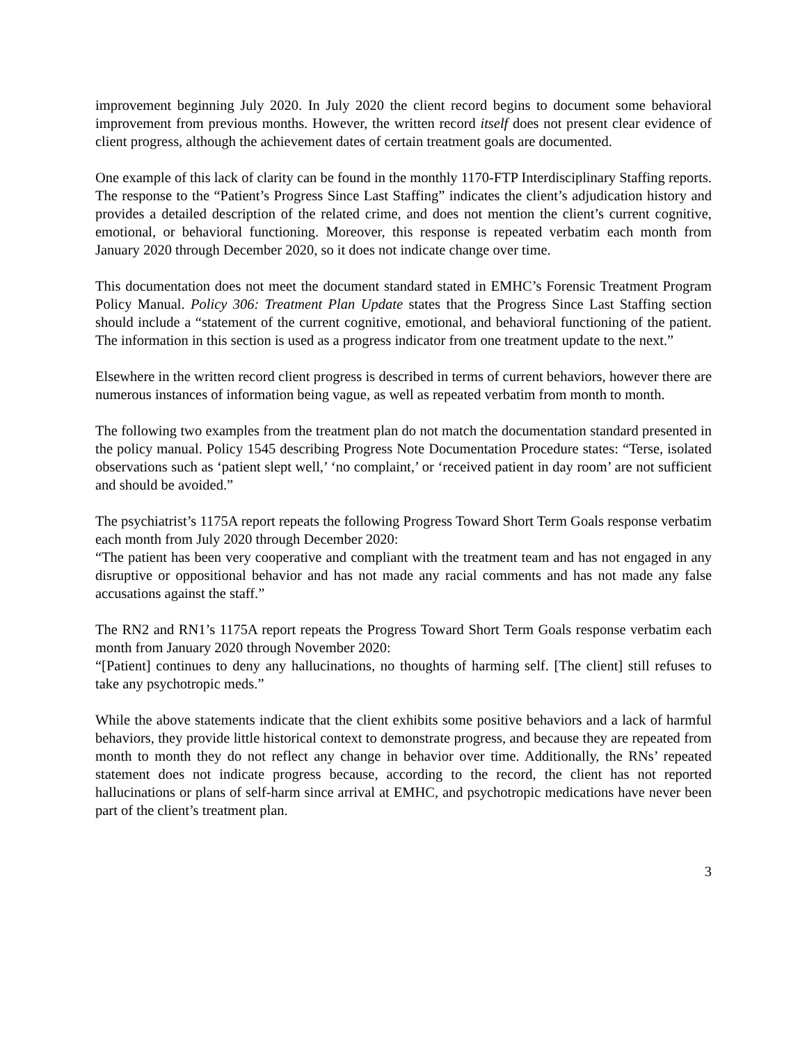improvement beginning July 2020. In July 2020 the client record begins to document some behavioral improvement from previous months. However, the written record itself does not present clear evidence of client progress, although the achievement dates of certain treatment goals are documented.
One example of this lack of clarity can be found in the monthly 1170-FTP Interdisciplinary Staffing reports. The response to the “Patient’s Progress Since Last Staffing” indicates the client’s adjudication history and provides a detailed description of the related crime, and does not mention the client’s current cognitive, emotional, or behavioral functioning. Moreover, this response is repeated verbatim each month from January 2020 through December 2020, so it does not indicate change over time.
This documentation does not meet the document standard stated in EMHC’s Forensic Treatment Program Policy Manual. Policy 306: Treatment Plan Update states that the Progress Since Last Staffing section should include a “statement of the current cognitive, emotional, and behavioral functioning of the patient. The information in this section is used as a progress indicator from one treatment update to the next.”
Elsewhere in the written record client progress is described in terms of current behaviors, however there are numerous instances of information being vague, as well as repeated verbatim from month to month.
The following two examples from the treatment plan do not match the documentation standard presented in the policy manual. Policy 1545 describing Progress Note Documentation Procedure states: “Terse, isolated observations such as ‘patient slept well,’ ‘no complaint,’ or ‘received patient in day room’ are not sufficient and should be avoided.”
The psychiatrist’s 1175A report repeats the following Progress Toward Short Term Goals response verbatim each month from July 2020 through December 2020:
“The patient has been very cooperative and compliant with the treatment team and has not engaged in any disruptive or oppositional behavior and has not made any racial comments and has not made any false accusations against the staff.”
The RN2 and RN1’s 1175A report repeats the Progress Toward Short Term Goals response verbatim each month from January 2020 through November 2020:
“[Patient] continues to deny any hallucinations, no thoughts of harming self. [The client] still refuses to take any psychotropic meds.”
While the above statements indicate that the client exhibits some positive behaviors and a lack of harmful behaviors, they provide little historical context to demonstrate progress, and because they are repeated from month to month they do not reflect any change in behavior over time. Additionally, the RNs’ repeated statement does not indicate progress because, according to the record, the client has not reported hallucinations or plans of self-harm since arrival at EMHC, and psychotropic medications have never been part of the client’s treatment plan.
3